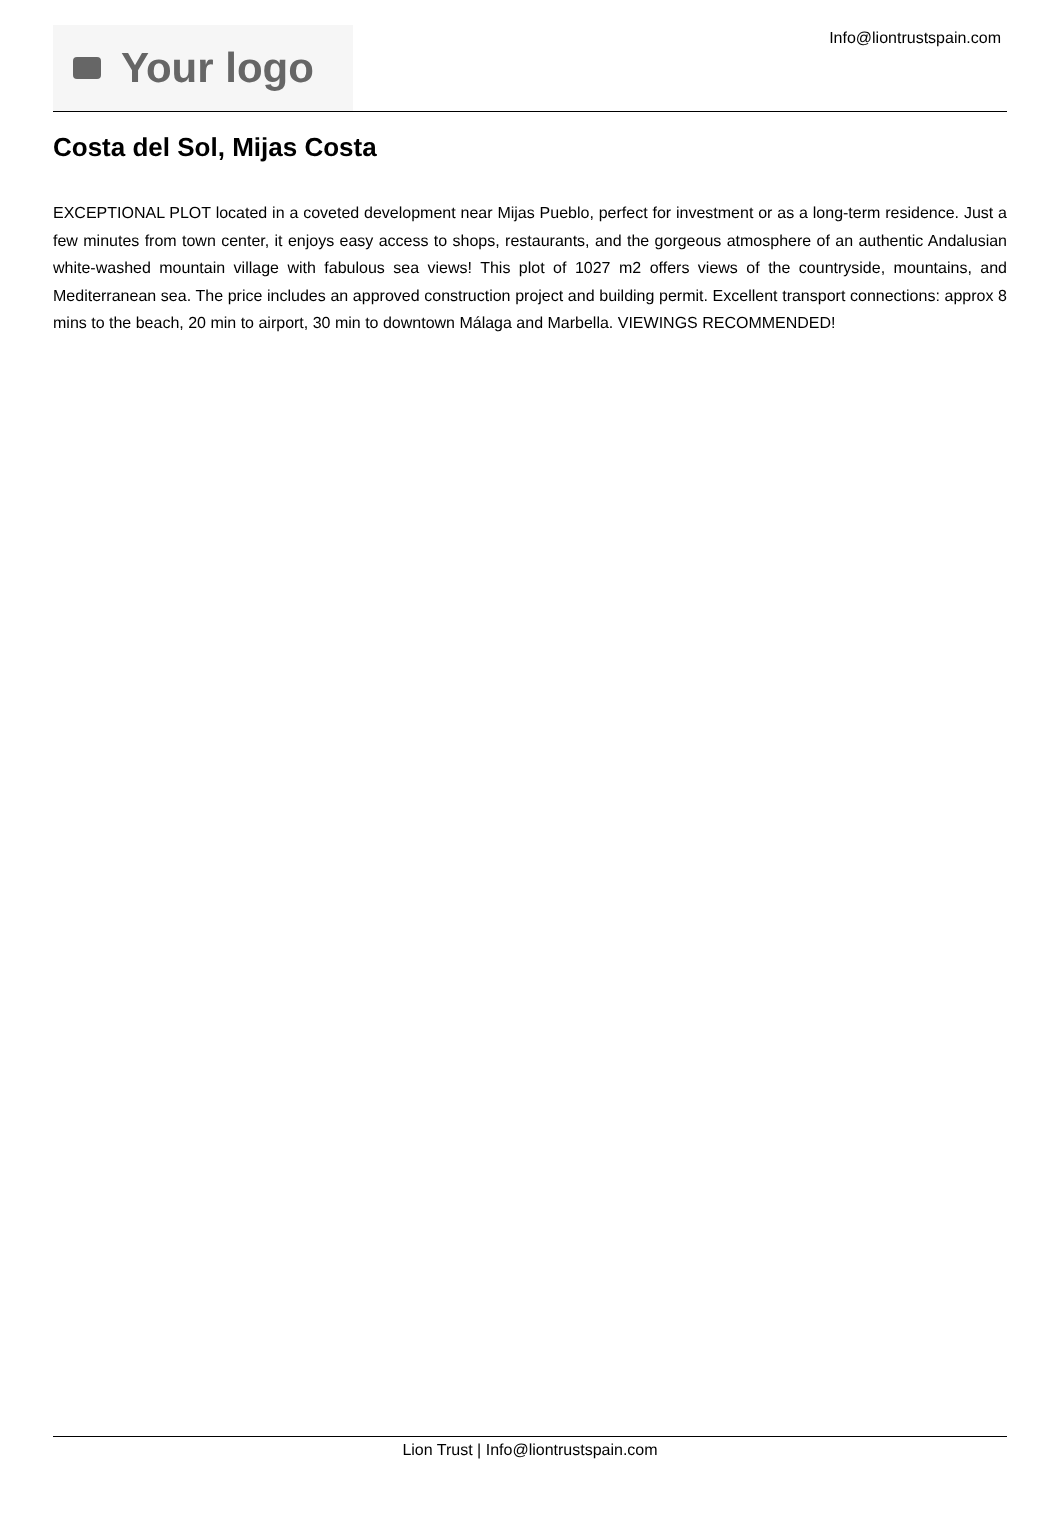Your logo
Info@liontrustspain.com
Costa del Sol, Mijas Costa
EXCEPTIONAL PLOT located in a coveted development near Mijas Pueblo, perfect for investment or as a long-term residence. Just a few minutes from town center, it enjoys easy access to shops, restaurants, and the gorgeous atmosphere of an authentic Andalusian white-washed mountain village with fabulous sea views! This plot of 1027 m2 offers views of the countryside, mountains, and Mediterranean sea. The price includes an approved construction project and building permit. Excellent transport connections: approx 8 mins to the beach, 20 min to airport, 30 min to downtown Málaga and Marbella. VIEWINGS RECOMMENDED!
Lion Trust | Info@liontrustspain.com